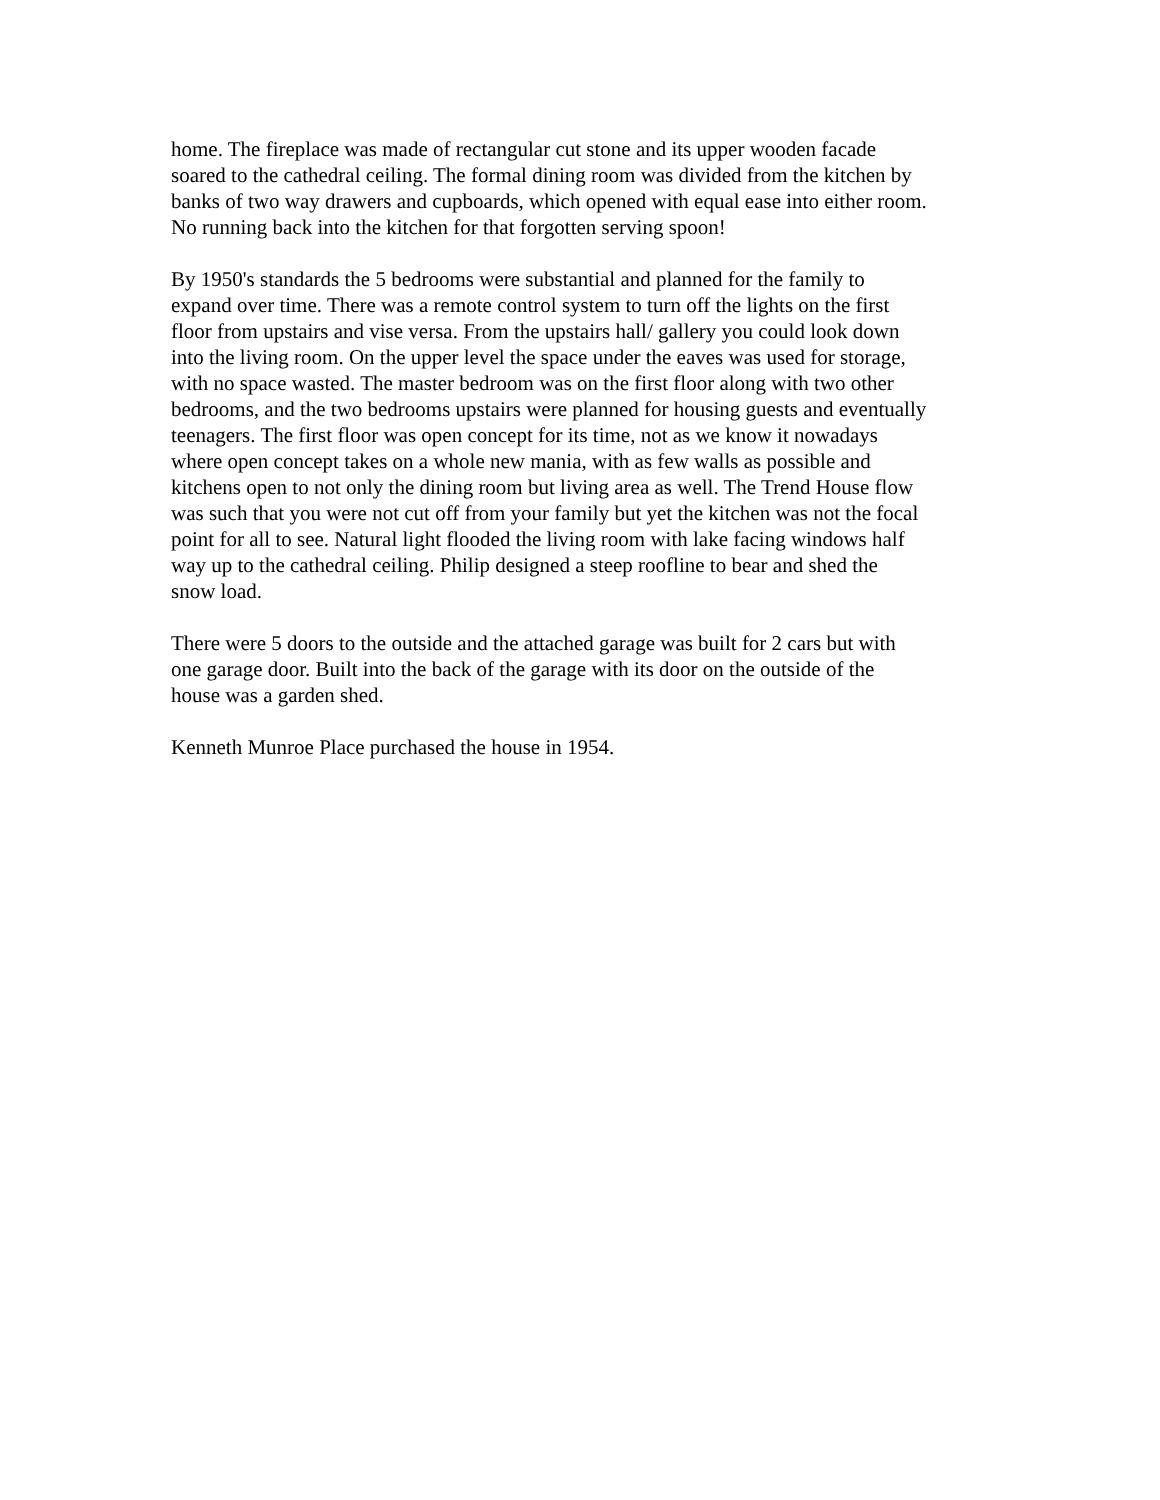home. The fireplace was made of rectangular cut stone and its upper wooden facade
soared to the cathedral ceiling. The formal dining room was divided from the kitchen by
banks of two way drawers and cupboards, which opened with equal ease into either room.
No running back into the kitchen for that forgotten serving spoon!
By 1950's standards the 5 bedrooms were substantial and planned for the family to
expand over time. There was a remote control system to turn off the lights on the first
floor from upstairs and vise versa. From the upstairs hall/ gallery you could look down
into the living room. On the upper level the space under the eaves was used for storage,
with no space wasted. The master bedroom was on the first floor along with two other
bedrooms, and the two bedrooms upstairs were planned for housing guests and eventually
teenagers. The first floor was open concept for its time, not as we know it nowadays
where open concept takes on a whole new mania, with as few walls as possible and
kitchens open to not only the dining room but living area as well. The Trend House flow
was such that you were not cut off from your family but yet the kitchen was not the focal
point for all to see. Natural light flooded the living room with lake facing windows half
way up to the cathedral ceiling. Philip designed a steep roofline to bear and shed the
snow load.
There were 5 doors to the outside and the attached garage was built for 2 cars but with
one garage door. Built into the back of the garage with its door on the outside of the
house was a garden shed.
Kenneth Munroe Place purchased the house in 1954.